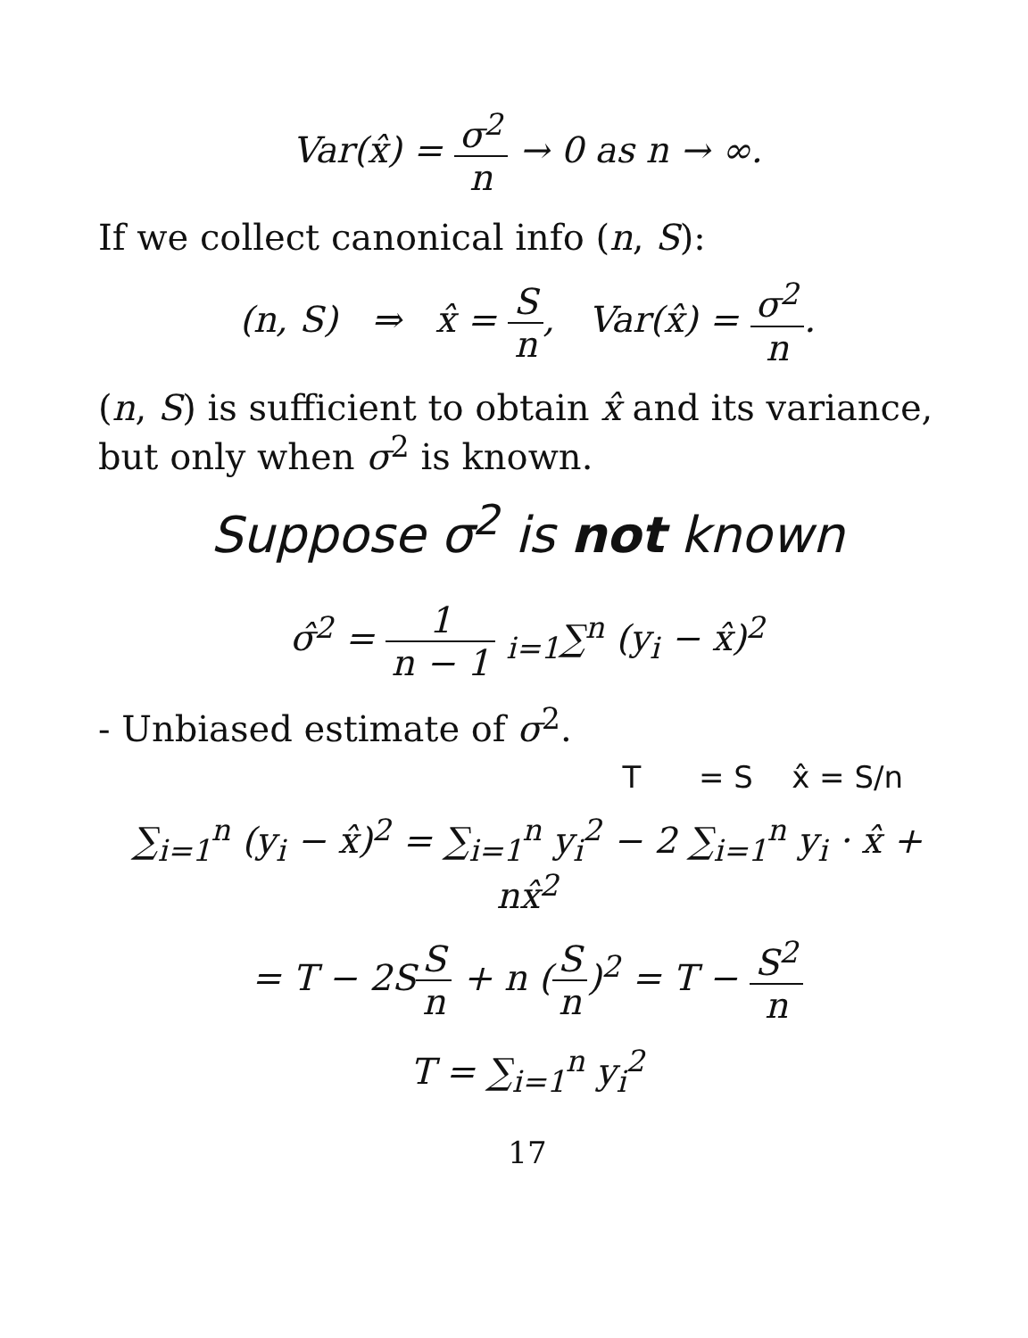Var(x̂) = σ<sup>2</sup> n → 0 as n → ∞.
If we collect canonical info (n, S):
(n, S) ⇒ x̂ = S n, Var(x̂) = σ<sup>2</sup> n.
(n, S) is sufficient to obtain x̂ and its variance, but only when σ<sup>2</sup> is known.
Suppose σ<sup>2</sup> is not known
σ̂<sup>2</sup> = 1 n − 1 <sub>i=1</sub>∑<sup>n</sup> (y<sub>i</sub> − x̂)<sup>2</sup>
- Unbiased estimate of σ<sup>2</sup>.
T = S x̂ = S/n
∑<sub>i=1</sub><sup>n</sup> (y<sub>i</sub> − x̂)<sup>2</sup> = ∑<sub>i=1</sub><sup>n</sup> y<sub>i</sub><sup>2</sup> − 2 ∑<sub>i=1</sub><sup>n</sup> y<sub>i</sub> · x̂ + nx̂<sup>2</sup>
= T − 2SS n + n (S n)<sup>2</sup> = T − S<sup>2</sup> n
T = ∑<sub>i=1</sub><sup>n</sup> y<sub>i</sub><sup>2</sup>
17